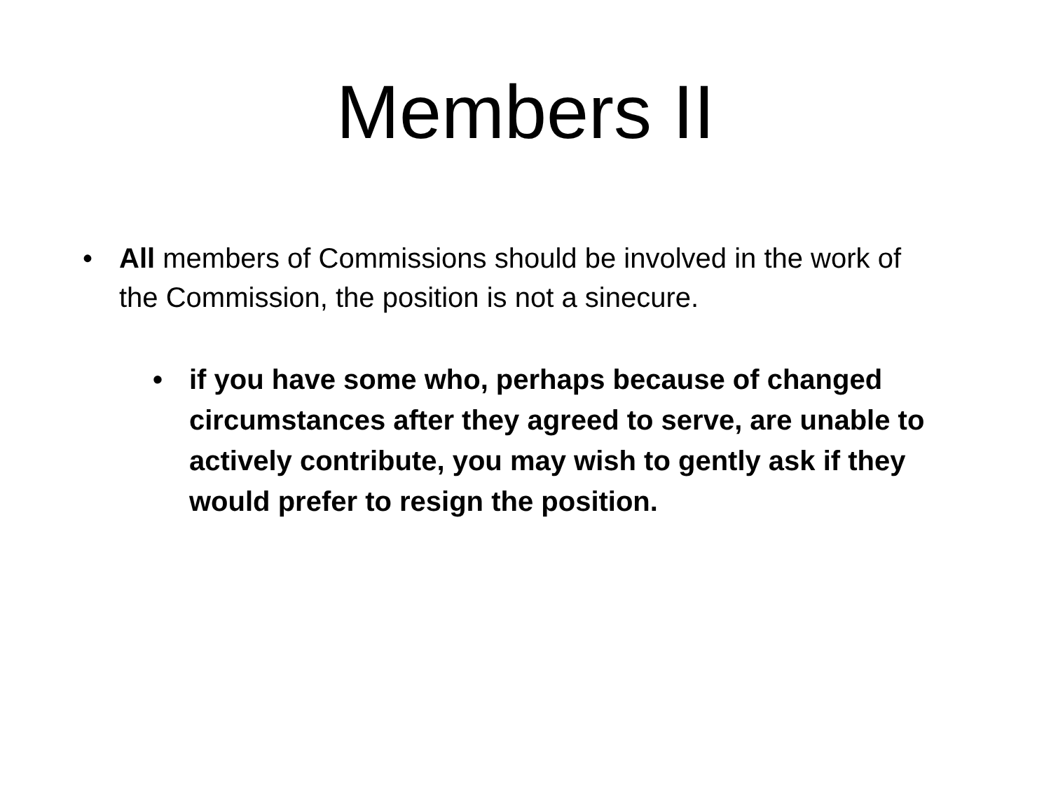Members II
• All members of Commissions should be involved in the work of the Commission, the position is not a sinecure.
• if you have some who, perhaps because of changed circumstances after they agreed to serve, are unable to actively contribute, you may wish to gently ask if they would prefer to resign the position.